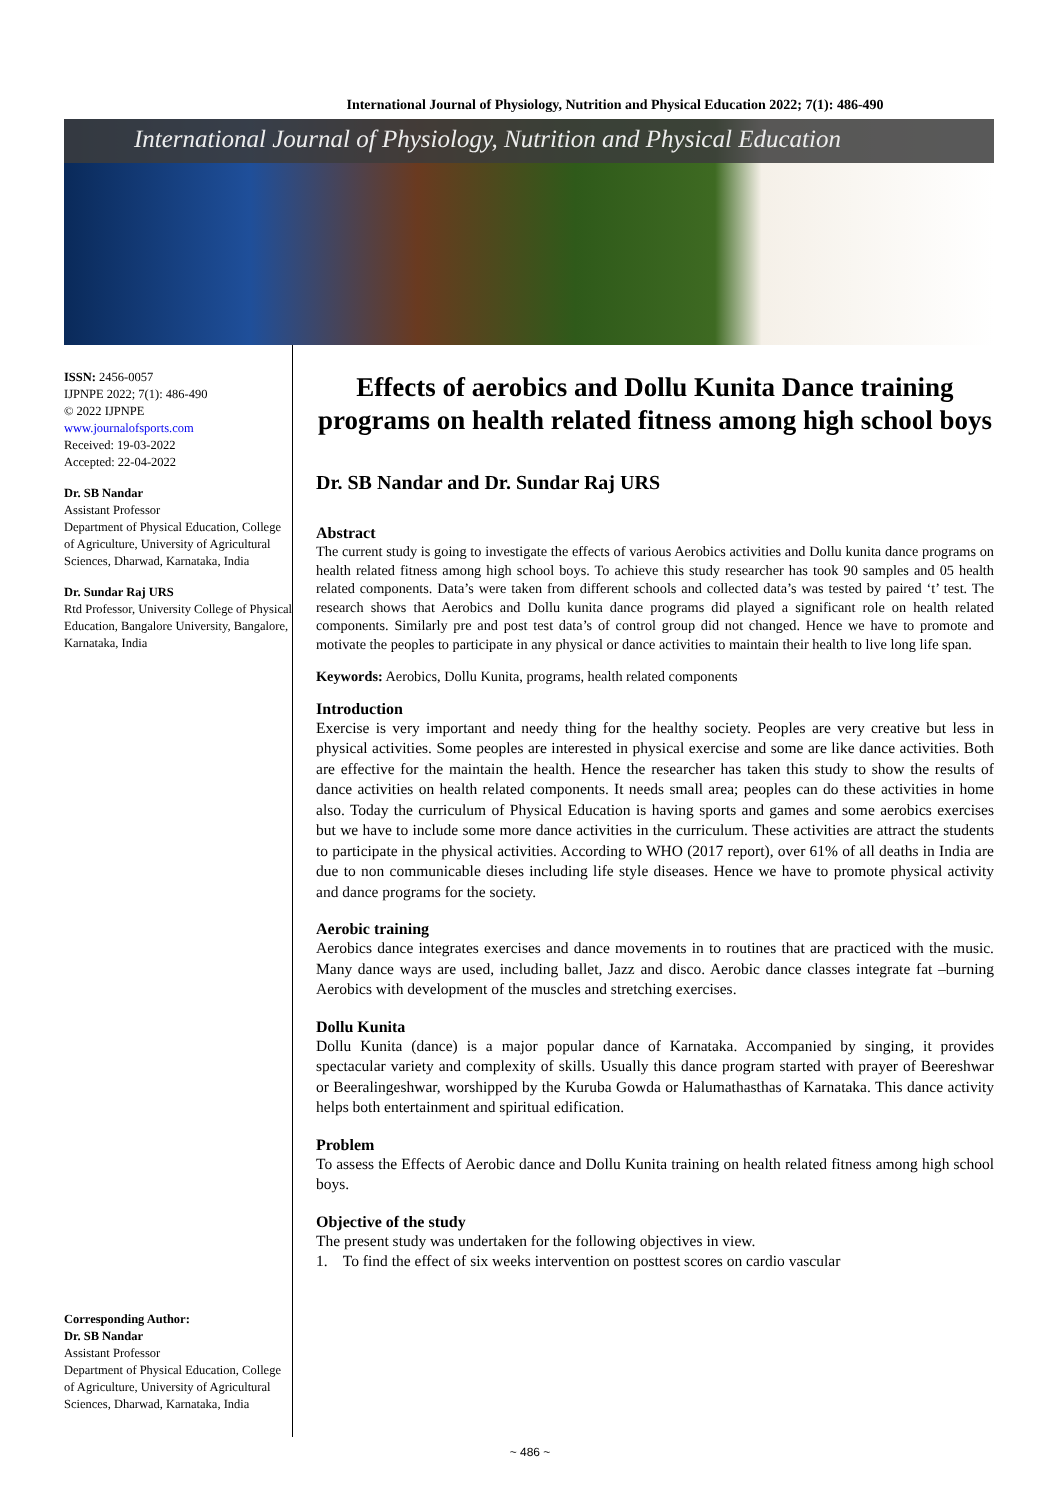International Journal of Physiology, Nutrition and Physical Education 2022; 7(1): 486-490
International Journal of Physiology, Nutrition and Physical Education
ISSN: 2456-0057
IJPNPE 2022; 7(1): 486-490
© 2022 IJPNPE
www.journalofsports.com
Received: 19-03-2022
Accepted: 22-04-2022
Dr. SB Nandar
Assistant Professor
Department of Physical Education, College of Agriculture, University of Agricultural Sciences, Dharwad, Karnataka, India
Dr. Sundar Raj URS
Rtd Professor, University College of Physical Education, Bangalore University, Bangalore, Karnataka, India
Corresponding Author:
Dr. SB Nandar
Assistant Professor
Department of Physical Education, College of Agriculture, University of Agricultural Sciences, Dharwad, Karnataka, India
Effects of aerobics and Dollu Kunita Dance training programs on health related fitness among high school boys
Dr. SB Nandar and Dr. Sundar Raj URS
Abstract
The current study is going to investigate the effects of various Aerobics activities and Dollu kunita dance programs on health related fitness among high school boys. To achieve this study researcher has took 90 samples and 05 health related components. Data’s were taken from different schools and collected data’s was tested by paired ‘t’ test. The research shows that Aerobics and Dollu kunita dance programs did played a significant role on health related components. Similarly pre and post test data’s of control group did not changed. Hence we have to promote and motivate the peoples to participate in any physical or dance activities to maintain their health to live long life span.
Keywords: Aerobics, Dollu Kunita, programs, health related components
Introduction
Exercise is very important and needy thing for the healthy society. Peoples are very creative but less in physical activities. Some peoples are interested in physical exercise and some are like dance activities. Both are effective for the maintain the health. Hence the researcher has taken this study to show the results of dance activities on health related components. It needs small area; peoples can do these activities in home also. Today the curriculum of Physical Education is having sports and games and some aerobics exercises but we have to include some more dance activities in the curriculum. These activities are attract the students to participate in the physical activities. According to WHO (2017 report), over 61% of all deaths in India are due to non communicable dieses including life style diseases. Hence we have to promote physical activity and dance programs for the society.
Aerobic training
Aerobics dance integrates exercises and dance movements in to routines that are practiced with the music. Many dance ways are used, including ballet, Jazz and disco. Aerobic dance classes integrate fat –burning Aerobics with development of the muscles and stretching exercises.
Dollu Kunita
Dollu Kunita (dance) is a major popular dance of Karnataka. Accompanied by singing, it provides spectacular variety and complexity of skills. Usually this dance program started with prayer of Beereshwar or Beeralingeshwar, worshipped by the Kuruba Gowda or Halumathasthas of Karnataka. This dance activity helps both entertainment and spiritual edification.
Problem
To assess the Effects of Aerobic dance and Dollu Kunita training on health related fitness among high school boys.
Objective of the study
The present study was undertaken for the following objectives in view.
1. To find the effect of six weeks intervention on posttest scores on cardio vascular
~ 486 ~